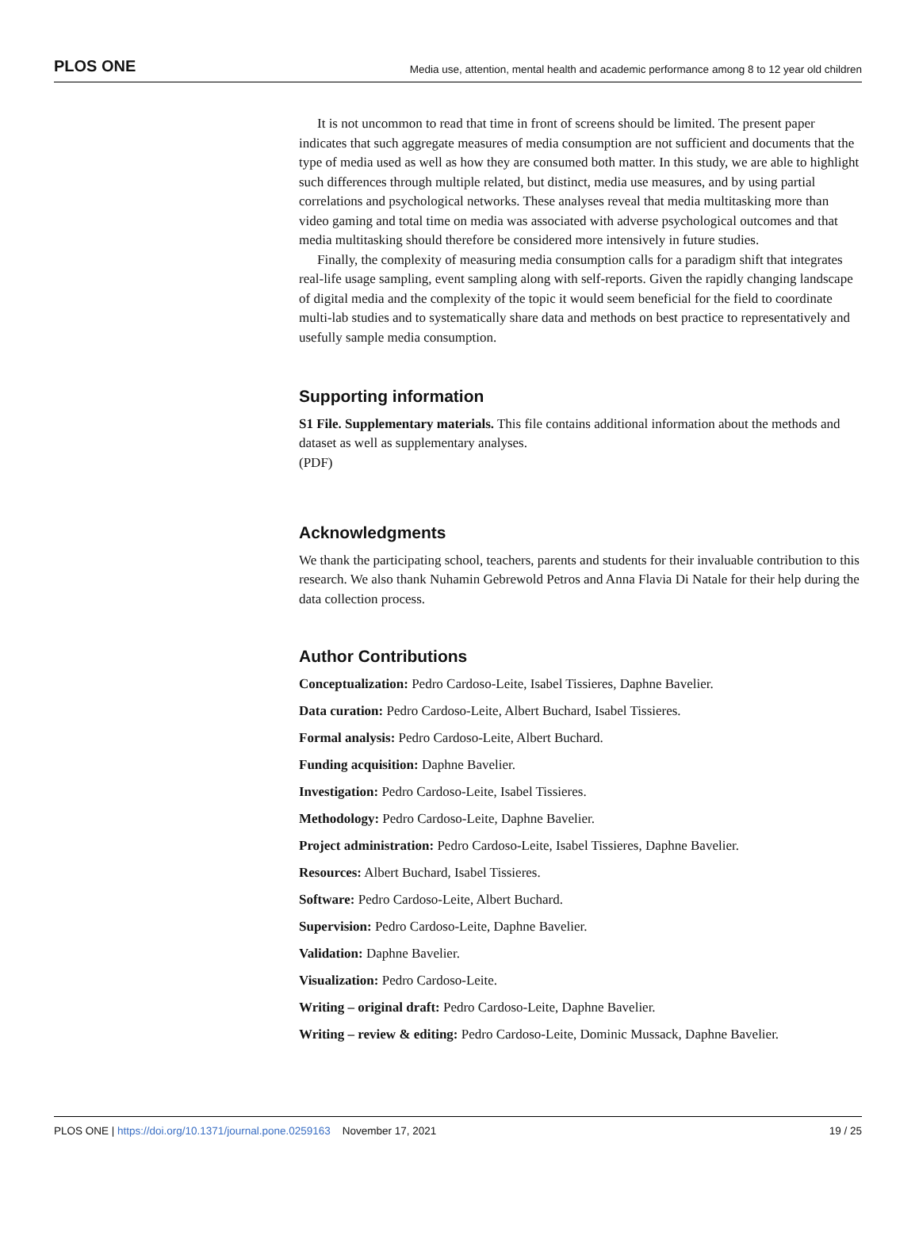PLOS ONE Media use, attention, mental health and academic performance among 8 to 12 year old children
It is not uncommon to read that time in front of screens should be limited. The present paper indicates that such aggregate measures of media consumption are not sufficient and documents that the type of media used as well as how they are consumed both matter. In this study, we are able to highlight such differences through multiple related, but distinct, media use measures, and by using partial correlations and psychological networks. These analyses reveal that media multitasking more than video gaming and total time on media was associated with adverse psychological outcomes and that media multitasking should therefore be considered more intensively in future studies.
Finally, the complexity of measuring media consumption calls for a paradigm shift that integrates real-life usage sampling, event sampling along with self-reports. Given the rapidly changing landscape of digital media and the complexity of the topic it would seem beneficial for the field to coordinate multi-lab studies and to systematically share data and methods on best practice to representatively and usefully sample media consumption.
Supporting information
S1 File. Supplementary materials. This file contains additional information about the methods and dataset as well as supplementary analyses.
(PDF)
Acknowledgments
We thank the participating school, teachers, parents and students for their invaluable contribution to this research. We also thank Nuhamin Gebrewold Petros and Anna Flavia Di Natale for their help during the data collection process.
Author Contributions
Conceptualization: Pedro Cardoso-Leite, Isabel Tissieres, Daphne Bavelier.
Data curation: Pedro Cardoso-Leite, Albert Buchard, Isabel Tissieres.
Formal analysis: Pedro Cardoso-Leite, Albert Buchard.
Funding acquisition: Daphne Bavelier.
Investigation: Pedro Cardoso-Leite, Isabel Tissieres.
Methodology: Pedro Cardoso-Leite, Daphne Bavelier.
Project administration: Pedro Cardoso-Leite, Isabel Tissieres, Daphne Bavelier.
Resources: Albert Buchard, Isabel Tissieres.
Software: Pedro Cardoso-Leite, Albert Buchard.
Supervision: Pedro Cardoso-Leite, Daphne Bavelier.
Validation: Daphne Bavelier.
Visualization: Pedro Cardoso-Leite.
Writing – original draft: Pedro Cardoso-Leite, Daphne Bavelier.
Writing – review & editing: Pedro Cardoso-Leite, Dominic Mussack, Daphne Bavelier.
PLOS ONE | https://doi.org/10.1371/journal.pone.0259163 November 17, 2021 19 / 25